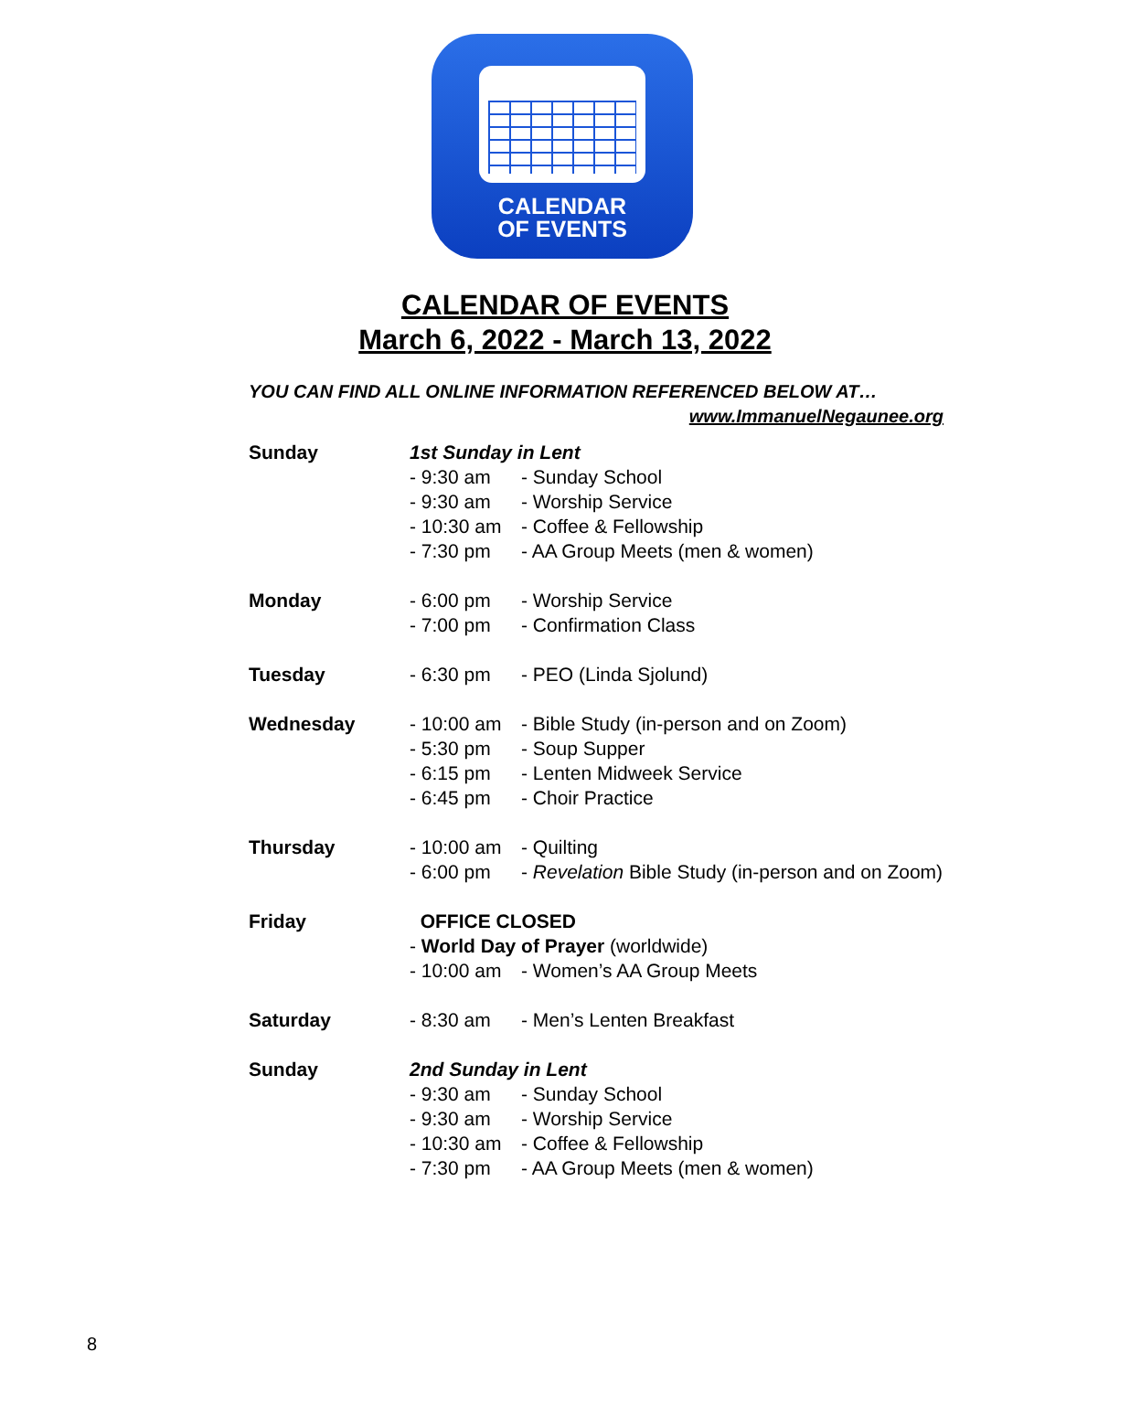CALENDAR
OF EVENTS
CALENDAR OF EVENTS
March 6, 2022 - March 13, 2022
YOU CAN FIND ALL ONLINE INFORMATION REFERENCED BELOW AT…
www.ImmanuelNegaunee.org
| Sunday | 1st Sunday in Lent | |
| | - 9:30 am | - Sunday School |
| | - 9:30 am | - Worship Service |
| | - 10:30 am | - Coffee & Fellowship |
| | - 7:30 pm | - AA Group Meets (men & women) |
| Monday | - 6:00 pm | - Worship Service |
| | - 7:00 pm | - Confirmation Class |
| Tuesday | - 6:30 pm | - PEO (Linda Sjolund) |
| Wednesday | - 10:00 am | - Bible Study (in-person and on Zoom) |
| | - 5:30 pm | - Soup Supper |
| | - 6:15 pm | - Lenten Midweek Service |
| | - 6:45 pm | - Choir Practice |
| Thursday | - 10:00 am | - Quilting |
| | - 6:00 pm | - Revelation Bible Study (in-person and on Zoom) |
| Friday | OFFICE CLOSED | |
| | - World Day of Prayer (worldwide) | |
| | - 10:00 am | - Women’s AA Group Meets |
| Saturday | - 8:30 am | - Men’s Lenten Breakfast |
| Sunday | 2nd Sunday in Lent | |
| | - 9:30 am | - Sunday School |
| | - 9:30 am | - Worship Service |
| | - 10:30 am | - Coffee & Fellowship |
| | - 7:30 pm | - AA Group Meets (men & women) |
8